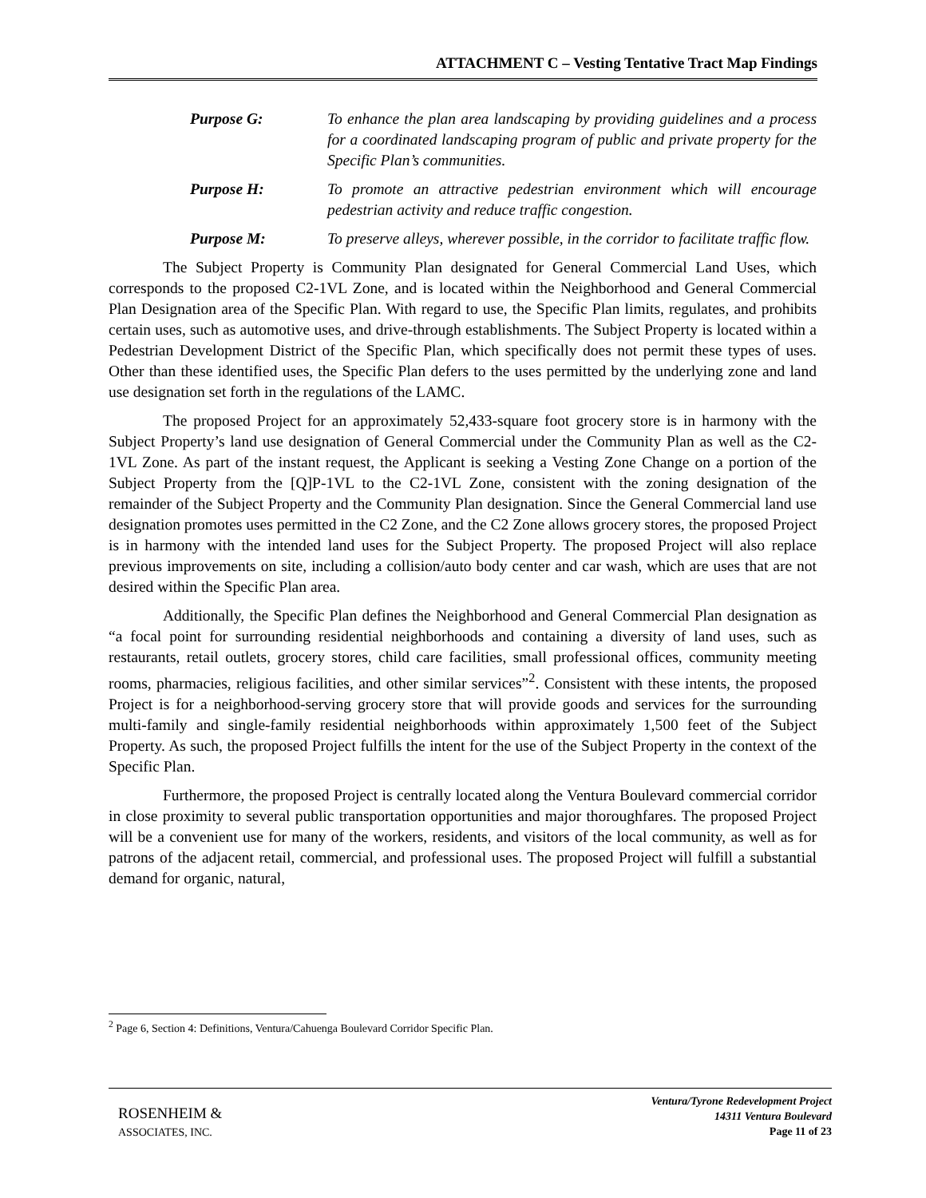ATTACHMENT C – Vesting Tentative Tract Map Findings
Purpose G: To enhance the plan area landscaping by providing guidelines and a process for a coordinated landscaping program of public and private property for the Specific Plan’s communities.
Purpose H: To promote an attractive pedestrian environment which will encourage pedestrian activity and reduce traffic congestion.
Purpose M: To preserve alleys, wherever possible, in the corridor to facilitate traffic flow.
The Subject Property is Community Plan designated for General Commercial Land Uses, which corresponds to the proposed C2-1VL Zone, and is located within the Neighborhood and General Commercial Plan Designation area of the Specific Plan. With regard to use, the Specific Plan limits, regulates, and prohibits certain uses, such as automotive uses, and drive-through establishments. The Subject Property is located within a Pedestrian Development District of the Specific Plan, which specifically does not permit these types of uses. Other than these identified uses, the Specific Plan defers to the uses permitted by the underlying zone and land use designation set forth in the regulations of the LAMC.
The proposed Project for an approximately 52,433-square foot grocery store is in harmony with the Subject Property’s land use designation of General Commercial under the Community Plan as well as the C2-1VL Zone. As part of the instant request, the Applicant is seeking a Vesting Zone Change on a portion of the Subject Property from the [Q]P-1VL to the C2-1VL Zone, consistent with the zoning designation of the remainder of the Subject Property and the Community Plan designation. Since the General Commercial land use designation promotes uses permitted in the C2 Zone, and the C2 Zone allows grocery stores, the proposed Project is in harmony with the intended land uses for the Subject Property. The proposed Project will also replace previous improvements on site, including a collision/auto body center and car wash, which are uses that are not desired within the Specific Plan area.
Additionally, the Specific Plan defines the Neighborhood and General Commercial Plan designation as “a focal point for surrounding residential neighborhoods and containing a diversity of land uses, such as restaurants, retail outlets, grocery stores, child care facilities, small professional offices, community meeting rooms, pharmacies, religious facilities, and other similar services”<sup>2</sup>. Consistent with these intents, the proposed Project is for a neighborhood-serving grocery store that will provide goods and services for the surrounding multi-family and single-family residential neighborhoods within approximately 1,500 feet of the Subject Property. As such, the proposed Project fulfills the intent for the use of the Subject Property in the context of the Specific Plan.
Furthermore, the proposed Project is centrally located along the Ventura Boulevard commercial corridor in close proximity to several public transportation opportunities and major thoroughfares. The proposed Project will be a convenient use for many of the workers, residents, and visitors of the local community, as well as for patrons of the adjacent retail, commercial, and professional uses. The proposed Project will fulfill a substantial demand for organic, natural,
<sup>2</sup> Page 6, Section 4: Definitions, Ventura/Cahuenga Boulevard Corridor Specific Plan.
ROSENHEIM &
ASSOCIATES, INC.
Ventura/Tyrone Redevelopment Project
14311 Ventura Boulevard
Page 11 of 23